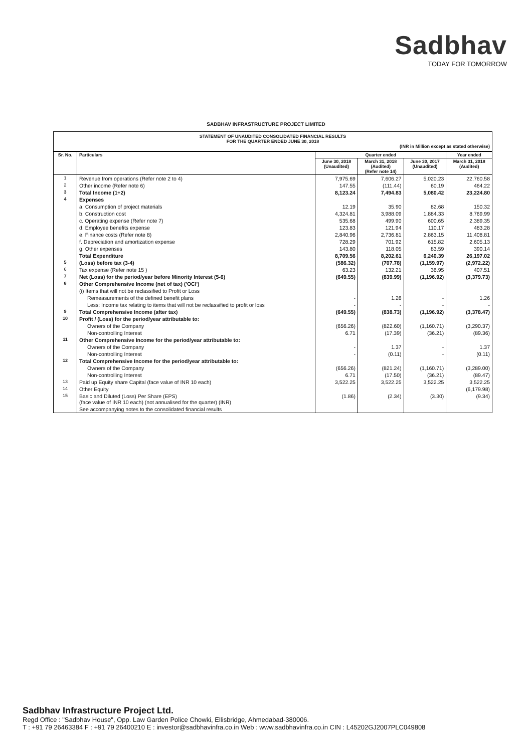Sadbhav
TODAY FOR TOMORROW
SADBHAV INFRASTRUCTURE PROJECT LIMITED
STATEMENT OF UNAUDITED CONSOLIDATED FINANCIAL RESULTS
FOR THE QUARTER ENDED JUNE 30, 2018
(INR in Million except as stated otherwise)
| Sr. No. | Particulars | Quarter ended | | | Year ended |
| --- | --- | --- | --- | --- | --- |
| | | June 30, 2018 (Unaudited) | March 31, 2018 (Audited) (Refer note 14) | June 30, 2017 (Unaudited) | March 31, 2018 (Audited) |
| 1 | Revenue from operations (Refer note 2 to 4) | 7,975.69 | 7,606.27 | 5,020.23 | 22,760.58 |
| 2 | Other income (Refer note 6) | 147.55 | (111.44) | 60.19 | 464.22 |
| 3 | Total Income (1+2) | 8,123.24 | 7,494.83 | 5,080.42 | 23,224.80 |
| 4 | Expenses | | | | |
| | a. Consumption of project materials | 12.19 | 35.90 | 82.68 | 150.32 |
| | b. Construction cost | 4,324.81 | 3,988.09 | 1,884.33 | 8,769.99 |
| | c. Operating expense (Refer note 7) | 535.68 | 499.90 | 600.65 | 2,389.35 |
| | d. Employee benefits expense | 123.83 | 121.94 | 110.17 | 483.28 |
| | e. Finance costs (Refer note 8) | 2,840.96 | 2,736.81 | 2,863.15 | 11,408.81 |
| | f. Depreciation and amortization expense | 728.29 | 701.92 | 615.82 | 2,605.13 |
| | g. Other expenses | 143.80 | 118.05 | 83.59 | 390.14 |
| | Total Expenditure | 8,709.56 | 8,202.61 | 6,240.39 | 26,197.02 |
| 5 | (Loss) before tax (3-4) | (586.32) | (707.78) | (1,159.97) | (2,972.22) |
| 6 | Tax expense (Refer note 15 ) | 63.23 | 132.21 | 36.95 | 407.51 |
| 7 | Net (Loss) for the period/year before Minority Interest (5-6) | (649.55) | (839.99) | (1,196.92) | (3,379.73) |
| 8 | Other Comprehensive Income (net of tax) ('OCI') | | | | |
| | (i) Items that will not be reclassified to Profit or Loss | | | | |
| | Remeasurements of the defined benefit plans | - | 1.26 | - | 1.26 |
| | Less: Income tax relating to items that will not be reclassified to profit or loss | - | - | - | - |
| 9 | Total Comprehensive Income (after tax) | (649.55) | (838.73) | (1,196.92) | (3,378.47) |
| 10 | Profit / (Loss) for the period/year attributable to: | | | | |
| | Owners of the Company | (656.26) | (822.60) | (1,160.71) | (3,290.37) |
| | Non-controlling Interest | 6.71 | (17.39) | (36.21) | (89.36) |
| 11 | Other Comprehensive Income for the period/year attributable to: | | | | |
| | Owners of the Company | - | 1.37 | - | 1.37 |
| | Non-controlling Interest | - | (0.11) | - | (0.11) |
| 12 | Total Comprehensive Income for the period/year attributable to: | | | | |
| | Owners of the Company | (656.26) | (821.24) | (1,160.71) | (3,289.00) |
| | Non-controlling Interest | 6.71 | (17.50) | (36.21) | (89.47) |
| 13 | Paid up Equity share Capital (face value of INR 10 each) | 3,522.25 | 3,522.25 | 3,522.25 | 3,522.25 |
| 14 | Other Equity | | | | (6,179.98) |
| 15 | Basic and Diluted (Loss) Per Share (EPS) (face value of INR 10 each) (not annualised for the quarter) (INR) | (1.86) | (2.34) | (3.30) | (9.34) |
| | See accompanying notes to the consolidated financial results | | | | |
Sadbhav Infrastructure Project Ltd.
Regd Office : "Sadbhav House", Opp. Law Garden Police Chowki, Ellisbridge, Ahmedabad-380006.
T : +91 79 26463384 F : +91 79 26400210 E : investor@sadbhavinfra.co.in Web : www.sadbhavinfra.co.in CIN : L45202GJ2007PLC049808